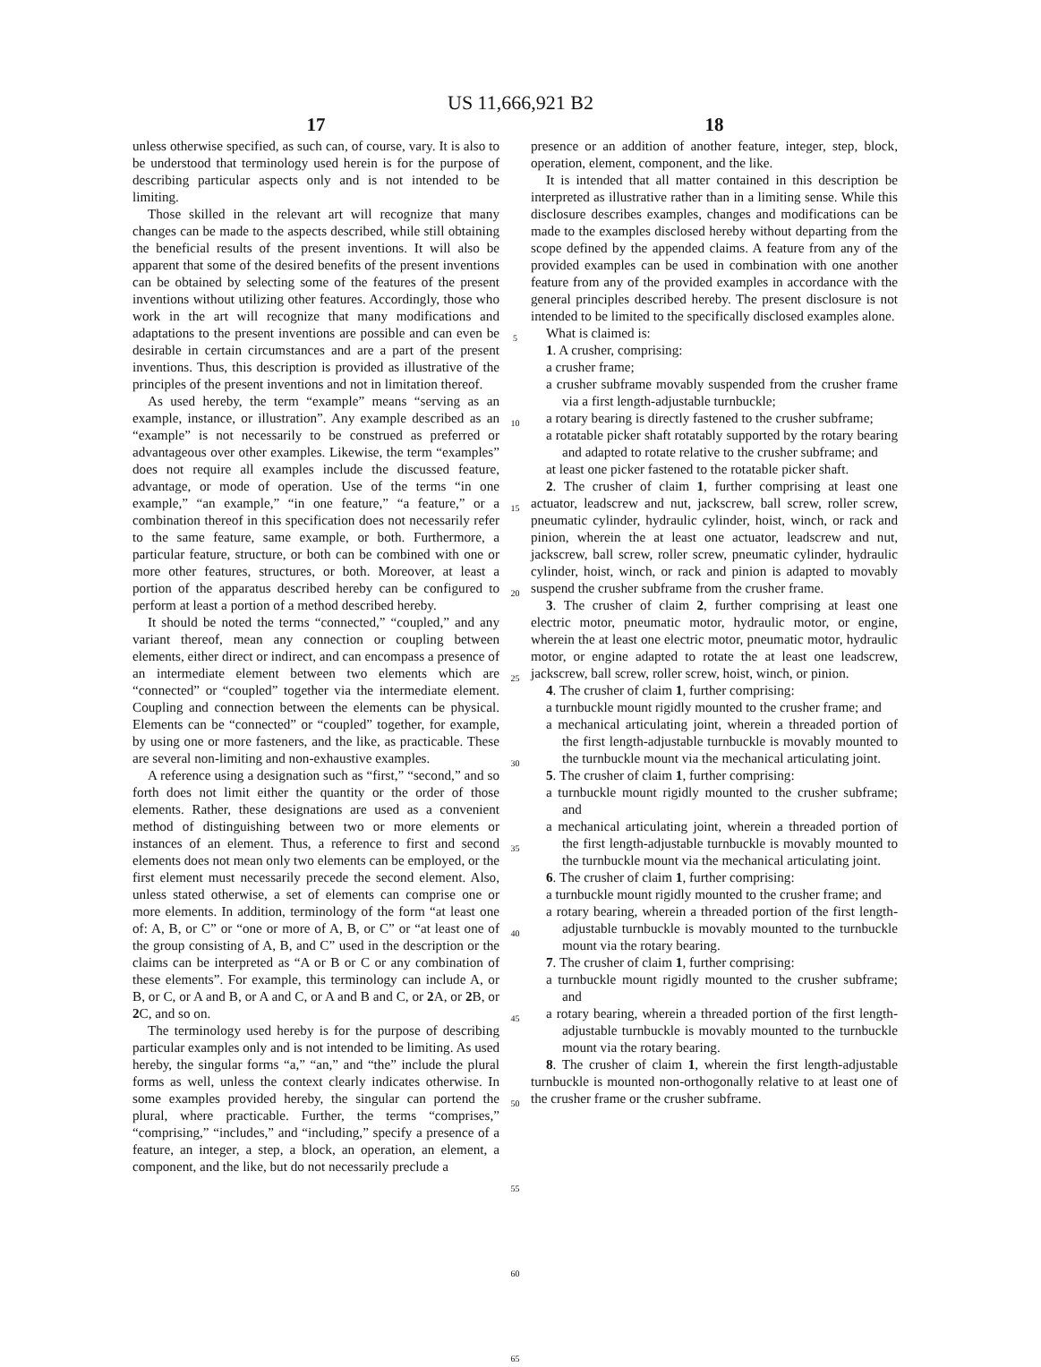US 11,666,921 B2
17
unless otherwise specified, as such can, of course, vary. It is also to be understood that terminology used herein is for the purpose of describing particular aspects only and is not intended to be limiting.
Those skilled in the relevant art will recognize that many changes can be made to the aspects described, while still obtaining the beneficial results of the present inventions. It will also be apparent that some of the desired benefits of the present inventions can be obtained by selecting some of the features of the present inventions without utilizing other features. Accordingly, those who work in the art will recognize that many modifications and adaptations to the present inventions are possible and can even be desirable in certain circumstances and are a part of the present inventions. Thus, this description is provided as illustrative of the principles of the present inventions and not in limitation thereof.
As used hereby, the term “example” means “serving as an example, instance, or illustration”. Any example described as an “example” is not necessarily to be construed as preferred or advantageous over other examples. Likewise, the term “examples” does not require all examples include the discussed feature, advantage, or mode of operation. Use of the terms “in one example,” “an example,” “in one feature,” “a feature,” or a combination thereof in this specification does not necessarily refer to the same feature, same example, or both. Furthermore, a particular feature, structure, or both can be combined with one or more other features, structures, or both. Moreover, at least a portion of the apparatus described hereby can be configured to perform at least a portion of a method described hereby.
It should be noted the terms “connected,” “coupled,” and any variant thereof, mean any connection or coupling between elements, either direct or indirect, and can encompass a presence of an intermediate element between two elements which are “connected” or “coupled” together via the intermediate element. Coupling and connection between the elements can be physical. Elements can be “connected” or “coupled” together, for example, by using one or more fasteners, and the like, as practicable. These are several non-limiting and non-exhaustive examples.
A reference using a designation such as “first,” “second,” and so forth does not limit either the quantity or the order of those elements. Rather, these designations are used as a convenient method of distinguishing between two or more elements or instances of an element. Thus, a reference to first and second elements does not mean only two elements can be employed, or the first element must necessarily precede the second element. Also, unless stated otherwise, a set of elements can comprise one or more elements. In addition, terminology of the form “at least one of: A, B, or C” or “one or more of A, B, or C” or “at least one of the group consisting of A, B, and C” used in the description or the claims can be interpreted as “A or B or C or any combination of these elements”. For example, this terminology can include A, or B, or C, or A and B, or A and C, or A and B and C, or 2 A, or 2 B, or 2 C, and so on.
The terminology used hereby is for the purpose of describing particular examples only and is not intended to be limiting. As used hereby, the singular forms “a,” “an,” and “the” include the plural forms as well, unless the context clearly indicates otherwise. In some examples provided hereby, the singular can portend the plural, where practicable. Further, the terms “comprises,” “comprising,” “includes,” and “including,” specify a presence of a feature, an integer, a step, a block, an operation, an element, a component, and the like, but do not necessarily preclude a
5
10
15
20
25
30
35
40
45
50
55
60
65
18
presence or an addition of another feature, integer, step, block, operation, element, component, and the like.
It is intended that all matter contained in this description be interpreted as illustrative rather than in a limiting sense. While this disclosure describes examples, changes and modifications can be made to the examples disclosed hereby without departing from the scope defined by the appended claims. A feature from any of the provided examples can be used in combination with one another feature from any of the provided examples in accordance with the general principles described hereby. The present disclosure is not intended to be limited to the specifically disclosed examples alone.
What is claimed is:
1. A crusher, comprising:
a crusher frame;
a crusher subframe movably suspended from the crusher frame via a first length-adjustable turnbuckle;
a rotary bearing is directly fastened to the crusher subframe;
a rotatable picker shaft rotatably supported by the rotary bearing and adapted to rotate relative to the crusher subframe; and
at least one picker fastened to the rotatable picker shaft.
2. The crusher of claim 1, further comprising at least one actuator, leadscrew and nut, jackscrew, ball screw, roller screw, pneumatic cylinder, hydraulic cylinder, hoist, winch, or rack and pinion, wherein the at least one actuator, leadscrew and nut, jackscrew, ball screw, roller screw, pneumatic cylinder, hydraulic cylinder, hoist, winch, or rack and pinion is adapted to movably suspend the crusher subframe from the crusher frame.
3. The crusher of claim 2, further comprising at least one electric motor, pneumatic motor, hydraulic motor, or engine, wherein the at least one electric motor, pneumatic motor, hydraulic motor, or engine adapted to rotate the at least one leadscrew, jackscrew, ball screw, roller screw, hoist, winch, or pinion.
4. The crusher of claim 1, further comprising:
a turnbuckle mount rigidly mounted to the crusher frame; and
a mechanical articulating joint, wherein a threaded portion of the first length-adjustable turnbuckle is movably mounted to the turnbuckle mount via the mechanical articulating joint.
5. The crusher of claim 1, further comprising:
a turnbuckle mount rigidly mounted to the crusher subframe; and
a mechanical articulating joint, wherein a threaded portion of the first length-adjustable turnbuckle is movably mounted to the turnbuckle mount via the mechanical articulating joint.
6. The crusher of claim 1, further comprising:
a turnbuckle mount rigidly mounted to the crusher frame; and
a rotary bearing, wherein a threaded portion of the first length-adjustable turnbuckle is movably mounted to the turnbuckle mount via the rotary bearing.
7. The crusher of claim 1, further comprising:
a turnbuckle mount rigidly mounted to the crusher subframe; and
a rotary bearing, wherein a threaded portion of the first length-adjustable turnbuckle is movably mounted to the turnbuckle mount via the rotary bearing.
8. The crusher of claim 1, wherein the first length-adjustable turnbuckle is mounted non-orthogonally relative to at least one of the crusher frame or the crusher subframe.